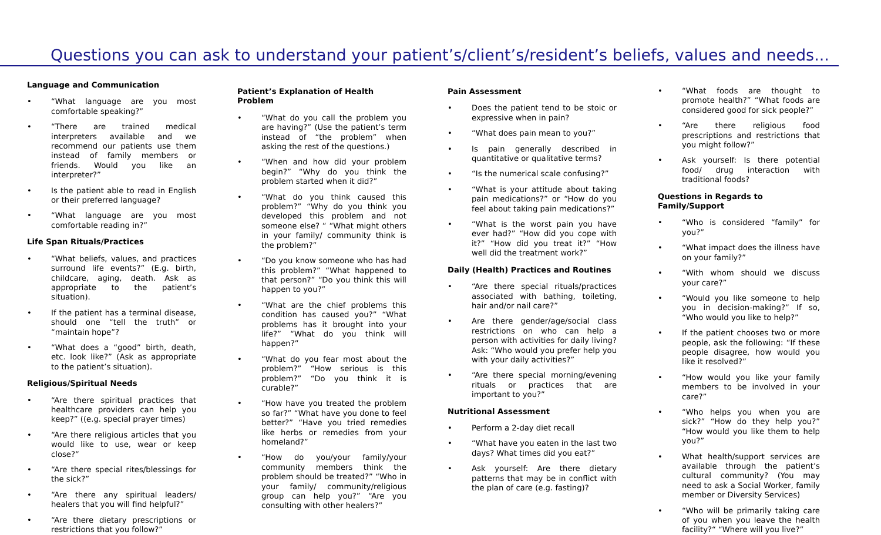Questions you can ask to understand your patient’s/client’s/resident’s beliefs, values and needs...
Language and Communication
• “What language are you most comfortable speaking?”
• “There are trained medical interpreters available and we recommend our patients use them instead of family members or friends. Would you like an interpreter?”
• Is the patient able to read in English or their preferred language?
• “What language are you most comfortable reading in?”
Life Span Rituals/Practices
• “What beliefs, values, and practices surround life events?” (E.g. birth, childcare, aging, death. Ask as appropriate to the patient’s situation).
• If the patient has a terminal disease, should one “tell the truth” or “maintain hope”?
• “What does a “good” birth, death, etc. look like?” (Ask as appropriate to the patient’s situation).
Religious/Spiritual Needs
• “Are there spiritual practices that healthcare providers can help you keep?” ((e.g. special prayer times)
• “Are there religious articles that you would like to use, wear or keep close?”
• “Are there special rites/blessings for the sick?”
• “Are there any spiritual leaders/ healers that you will find helpful?”
• “Are there dietary prescriptions or restrictions that you follow?”
Patient’s Explanation of Health Problem
• “What do you call the problem you are having?” (Use the patient’s term instead of “the problem” when asking the rest of the questions.)
• “When and how did your problem begin?” “Why do you think the problem started when it did?”
• “What do you think caused this problem?” “Why do you think you developed this problem and not someone else? “ “What might others in your family/ community think is the problem?”
• “Do you know someone who has had this problem?” “What happened to that person?” “Do you think this will happen to you?”
• “What are the chief problems this condition has caused you?” “What problems has it brought into your life?” “What do you think will happen?”
• “What do you fear most about the problem?” “How serious is this problem?” “Do you think it is curable?”
• “How have you treated the problem so far?” “What have you done to feel better?” “Have you tried remedies like herbs or remedies from your homeland?”
• “How do you/your family/your community members think the problem should be treated?” “Who in your family/ community/religious group can help you?” “Are you consulting with other healers?”
Pain Assessment
• Does the patient tend to be stoic or expressive when in pain?
• “What does pain mean to you?”
• Is pain generally described in quantitative or qualitative terms?
• “Is the numerical scale confusing?”
• “What is your attitude about taking pain medications?” or “How do you feel about taking pain medications?”
• “What is the worst pain you have ever had?” “How did you cope with it?” “How did you treat it?” “How well did the treatment work?”
Daily (Health) Practices and Routines
• “Are there special rituals/practices associated with bathing, toileting, hair and/or nail care?”
• Are there gender/age/social class restrictions on who can help a person with activities for daily living? Ask: “Who would you prefer help you with your daily activities?”
• “Are there special morning/evening rituals or practices that are important to you?”
Nutritional Assessment
• Perform a 2-day diet recall
• “What have you eaten in the last two days? What times did you eat?”
• Ask yourself: Are there dietary patterns that may be in conflict with the plan of care (e.g. fasting)?
• “What foods are thought to promote health?” “What foods are considered good for sick people?”
• “Are there religious food prescriptions and restrictions that you might follow?”
• Ask yourself: Is there potential food/ drug interaction with traditional foods?
Questions in Regards to Family/Support
• “Who is considered “family” for you?”
• “What impact does the illness have on your family?”
• “With whom should we discuss your care?”
• “Would you like someone to help you in decision-making?” If so, “Who would you like to help?”
• If the patient chooses two or more people, ask the following: “If these people disagree, how would you like it resolved?”
• “How would you like your family members to be involved in your care?”
• “Who helps you when you are sick?” “How do they help you?” “How would you like them to help you?”
• What health/support services are available through the patient’s cultural community? (You may need to ask a Social Worker, family member or Diversity Services)
• “Who will be primarily taking care of you when you leave the health facility?“ “Where will you live?”